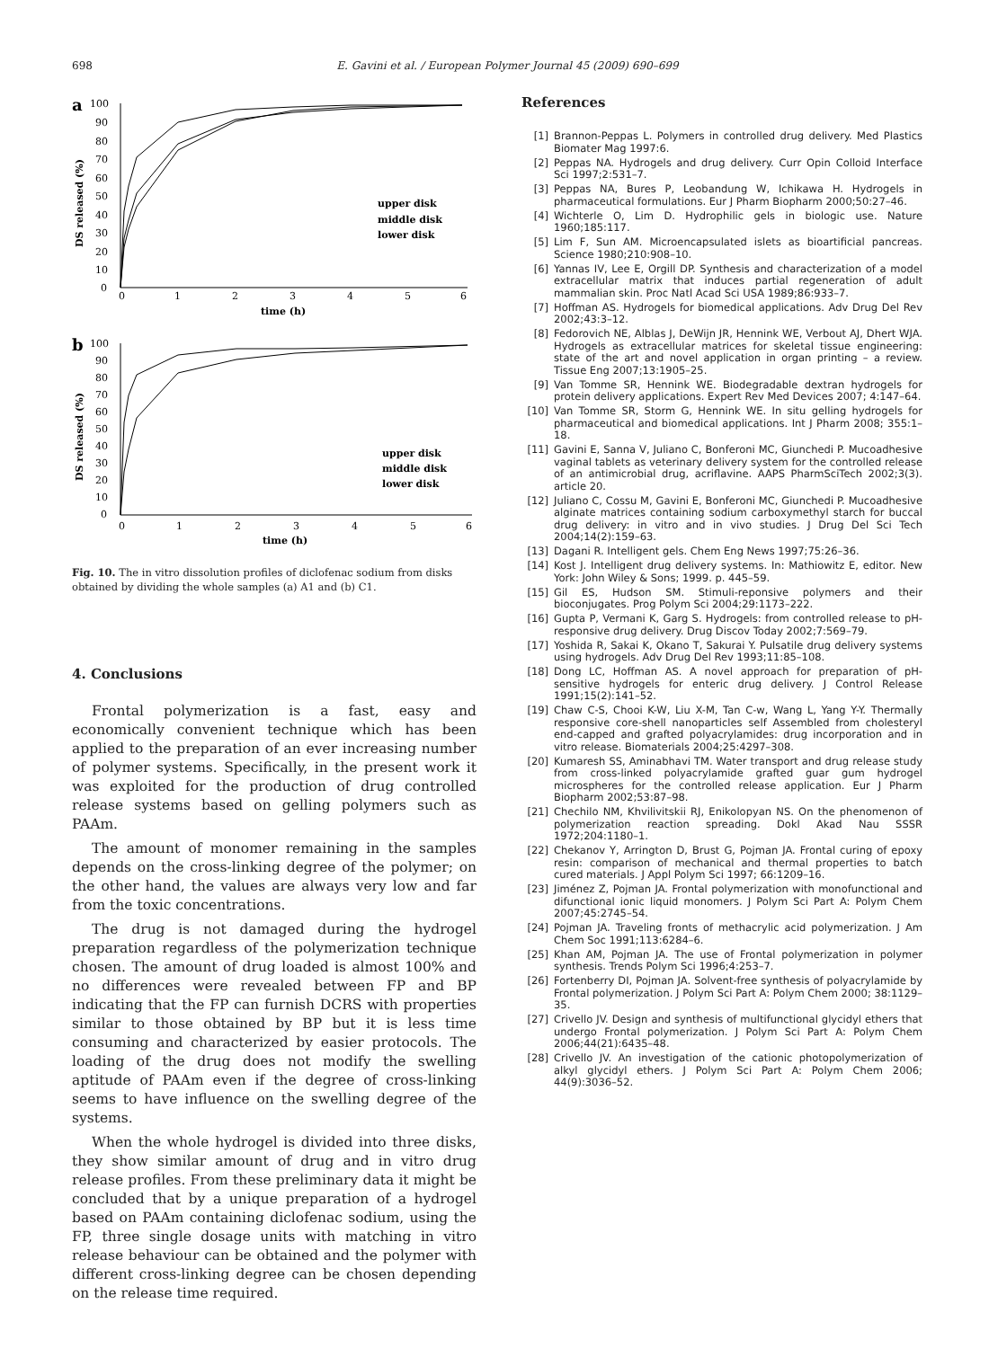698 E. Gavini et al. / European Polymer Journal 45 (2009) 690–699
a
100
90
80
70
60
50
40
30
20
10
0
0
1
2
3
4
5
6
time (h)
DS released (%)
upper disk
middle disk
lower disk
b
100
90
80
70
60
50
40
30
20
10
0
0
1
2
3
4
5
6
time (h)
DS released (%)
upper disk
middle disk
lower disk
Fig. 10. The in vitro dissolution profiles of diclofenac sodium from disks obtained by dividing the whole samples (a) A1 and (b) C1.
4. Conclusions
Frontal polymerization is a fast, easy and economically convenient technique which has been applied to the preparation of an ever increasing number of polymer systems. Specifically, in the present work it was exploited for the production of drug controlled release systems based on gelling polymers such as PAAm.
The amount of monomer remaining in the samples depends on the cross-linking degree of the polymer; on the other hand, the values are always very low and far from the toxic concentrations.
The drug is not damaged during the hydrogel preparation regardless of the polymerization technique chosen. The amount of drug loaded is almost 100% and no differences were revealed between FP and BP indicating that the FP can furnish DCRS with properties similar to those obtained by BP but it is less time consuming and characterized by easier protocols. The loading of the drug does not modify the swelling aptitude of PAAm even if the degree of cross-linking seems to have influence on the swelling degree of the systems.
When the whole hydrogel is divided into three disks, they show similar amount of drug and in vitro drug release profiles. From these preliminary data it might be concluded that by a unique preparation of a hydrogel based on PAAm containing diclofenac sodium, using the FP, three single dosage units with matching in vitro release behaviour can be obtained and the polymer with different cross-linking degree can be chosen depending on the release time required.
References
[1] Brannon-Peppas L. Polymers in controlled drug delivery. Med Plastics Biomater Mag 1997:6.
[2] Peppas NA. Hydrogels and drug delivery. Curr Opin Colloid Interface Sci 1997;2:531–7.
[3] Peppas NA, Bures P, Leobandung W, Ichikawa H. Hydrogels in pharmaceutical formulations. Eur J Pharm Biopharm 2000;50:27–46.
[4] Wichterle O, Lim D. Hydrophilic gels in biologic use. Nature 1960;185:117.
[5] Lim F, Sun AM. Microencapsulated islets as bioartificial pancreas. Science 1980;210:908–10.
[6] Yannas IV, Lee E, Orgill DP. Synthesis and characterization of a model extracellular matrix that induces partial regeneration of adult mammalian skin. Proc Natl Acad Sci USA 1989;86:933–7.
[7] Hoffman AS. Hydrogels for biomedical applications. Adv Drug Del Rev 2002;43:3–12.
[8] Fedorovich NE, Alblas J, DeWijn JR, Hennink WE, Verbout AJ, Dhert WJA. Hydrogels as extracellular matrices for skeletal tissue engineering: state of the art and novel application in organ printing – a review. Tissue Eng 2007;13:1905–25.
[9] Van Tomme SR, Hennink WE. Biodegradable dextran hydrogels for protein delivery applications. Expert Rev Med Devices 2007; 4:147–64.
[10] Van Tomme SR, Storm G, Hennink WE. In situ gelling hydrogels for pharmaceutical and biomedical applications. Int J Pharm 2008; 355:1–18.
[11] Gavini E, Sanna V, Juliano C, Bonferoni MC, Giunchedi P. Mucoadhesive vaginal tablets as veterinary delivery system for the controlled release of an antimicrobial drug, acriflavine. AAPS PharmSciTech 2002;3(3). article 20.
[12] Juliano C, Cossu M, Gavini E, Bonferoni MC, Giunchedi P. Mucoadhesive alginate matrices containing sodium carboxymethyl starch for buccal drug delivery: in vitro and in vivo studies. J Drug Del Sci Tech 2004;14(2):159–63.
[13] Dagani R. Intelligent gels. Chem Eng News 1997;75:26–36.
[14] Kost J. Intelligent drug delivery systems. In: Mathiowitz E, editor. New York: John Wiley & Sons; 1999. p. 445–59.
[15] Gil ES, Hudson SM. Stimuli-reponsive polymers and their bioconjugates. Prog Polym Sci 2004;29:1173–222.
[16] Gupta P, Vermani K, Garg S. Hydrogels: from controlled release to pH-responsive drug delivery. Drug Discov Today 2002;7:569–79.
[17] Yoshida R, Sakai K, Okano T, Sakurai Y. Pulsatile drug delivery systems using hydrogels. Adv Drug Del Rev 1993;11:85–108.
[18] Dong LC, Hoffman AS. A novel approach for preparation of pH-sensitive hydrogels for enteric drug delivery. J Control Release 1991;15(2):141–52.
[19] Chaw C-S, Chooi K-W, Liu X-M, Tan C-w, Wang L, Yang Y-Y. Thermally responsive core-shell nanoparticles self Assembled from cholesteryl end-capped and grafted polyacrylamides: drug incorporation and in vitro release. Biomaterials 2004;25:4297–308.
[20] Kumaresh SS, Aminabhavi TM. Water transport and drug release study from cross-linked polyacrylamide grafted guar gum hydrogel microspheres for the controlled release application. Eur J Pharm Biopharm 2002;53:87–98.
[21] Chechilo NM, Khvilivitskii RJ, Enikolopyan NS. On the phenomenon of polymerization reaction spreading. Dokl Akad Nau SSSR 1972;204:1180–1.
[22] Chekanov Y, Arrington D, Brust G, Pojman JA. Frontal curing of epoxy resin: comparison of mechanical and thermal properties to batch cured materials. J Appl Polym Sci 1997; 66:1209–16.
[23] Jiménez Z, Pojman JA. Frontal polymerization with monofunctional and difunctional ionic liquid monomers. J Polym Sci Part A: Polym Chem 2007;45:2745–54.
[24] Pojman JA. Traveling fronts of methacrylic acid polymerization. J Am Chem Soc 1991;113:6284–6.
[25] Khan AM, Pojman JA. The use of Frontal polymerization in polymer synthesis. Trends Polym Sci 1996;4:253–7.
[26] Fortenberry DI, Pojman JA. Solvent-free synthesis of polyacrylamide by Frontal polymerization. J Polym Sci Part A: Polym Chem 2000; 38:1129–35.
[27] Crivello JV. Design and synthesis of multifunctional glycidyl ethers that undergo Frontal polymerization. J Polym Sci Part A: Polym Chem 2006;44(21):6435–48.
[28] Crivello JV. An investigation of the cationic photopolymerization of alkyl glycidyl ethers. J Polym Sci Part A: Polym Chem 2006; 44(9):3036–52.